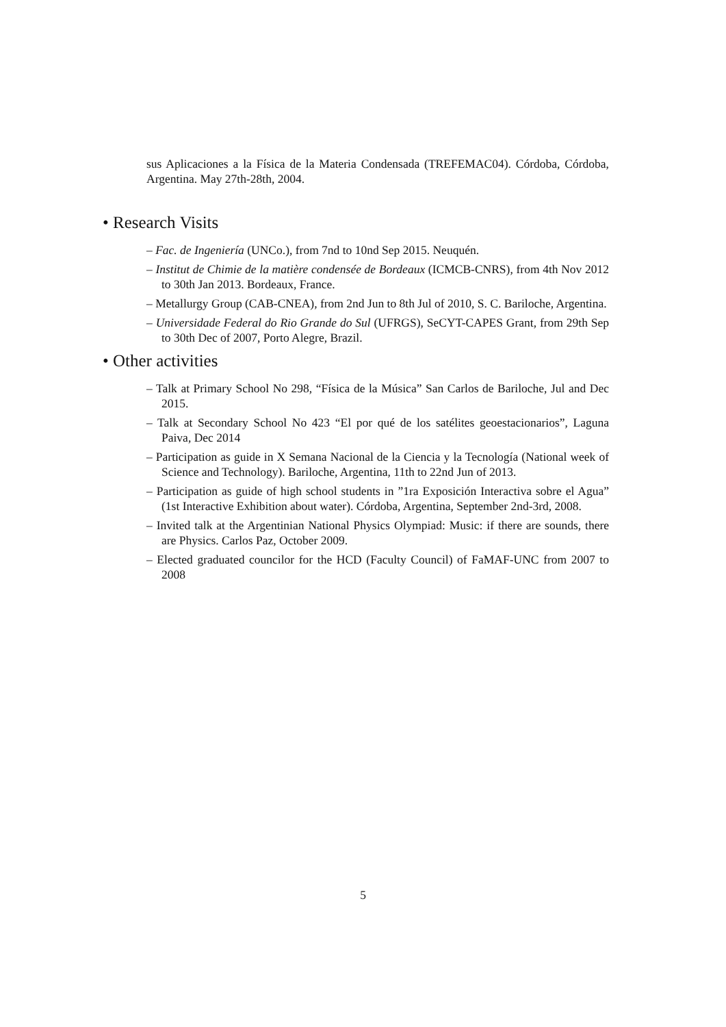sus Aplicaciones a la Física de la Materia Condensada (TREFEMAC04). Córdoba, Córdoba, Argentina. May 27th-28th, 2004.
• Research Visits
– Fac. de Ingeniería (UNCo.), from 7nd to 10nd Sep 2015. Neuquén.
– Institut de Chimie de la matière condensée de Bordeaux (ICMCB-CNRS), from 4th Nov 2012 to 30th Jan 2013. Bordeaux, France.
– Metallurgy Group (CAB-CNEA), from 2nd Jun to 8th Jul of 2010, S. C. Bariloche, Argentina.
– Universidade Federal do Rio Grande do Sul (UFRGS), SeCYT-CAPES Grant, from 29th Sep to 30th Dec of 2007, Porto Alegre, Brazil.
• Other activities
– Talk at Primary School No 298, “Física de la Música” San Carlos de Bariloche, Jul and Dec 2015.
– Talk at Secondary School No 423 “El por qué de los satélites geoestacionarios”, Laguna Paiva, Dec 2014
– Participation as guide in X Semana Nacional de la Ciencia y la Tecnología (National week of Science and Technology). Bariloche, Argentina, 11th to 22nd Jun of 2013.
– Participation as guide of high school students in ”1ra Exposición Interactiva sobre el Agua” (1st Interactive Exhibition about water). Córdoba, Argentina, September 2nd-3rd, 2008.
– Invited talk at the Argentinian National Physics Olympiad: Music: if there are sounds, there are Physics. Carlos Paz, October 2009.
– Elected graduated councilor for the HCD (Faculty Council) of FaMAF-UNC from 2007 to 2008
5